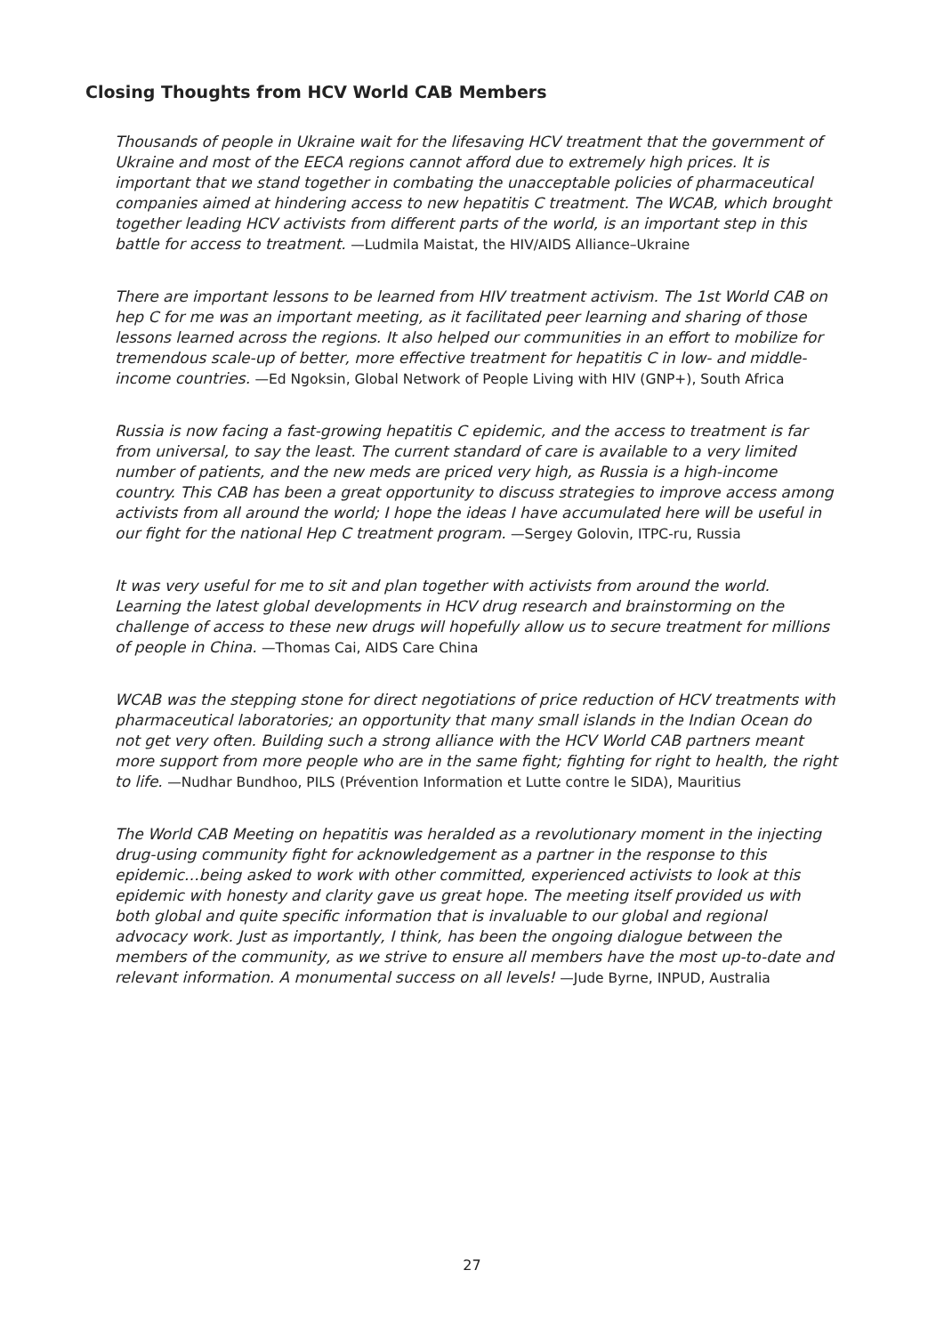Closing Thoughts from HCV World CAB Members
Thousands of people in Ukraine wait for the lifesaving HCV treatment that the government of Ukraine and most of the EECA regions cannot afford due to extremely high prices. It is important that we stand together in combating the unacceptable policies of pharmaceutical companies aimed at hindering access to new hepatitis C treatment. The WCAB, which brought together leading HCV activists from different parts of the world, is an important step in this battle for access to treatment. —Ludmila Maistat, the HIV/AIDS Alliance–Ukraine
There are important lessons to be learned from HIV treatment activism. The 1st World CAB on hep C for me was an important meeting, as it facilitated peer learning and sharing of those lessons learned across the regions. It also helped our communities in an effort to mobilize for tremendous scale-up of better, more effective treatment for hepatitis C in low- and middle-income countries. —Ed Ngoksin, Global Network of People Living with HIV (GNP+), South Africa
Russia is now facing a fast-growing hepatitis C epidemic, and the access to treatment is far from universal, to say the least. The current standard of care is available to a very limited number of patients, and the new meds are priced very high, as Russia is a high-income country. This CAB has been a great opportunity to discuss strategies to improve access among activists from all around the world; I hope the ideas I have accumulated here will be useful in our fight for the national Hep C treatment program. —Sergey Golovin, ITPC-ru, Russia
It was very useful for me to sit and plan together with activists from around the world. Learning the latest global developments in HCV drug research and brainstorming on the challenge of access to these new drugs will hopefully allow us to secure treatment for millions of people in China. —Thomas Cai, AIDS Care China
WCAB was the stepping stone for direct negotiations of price reduction of HCV treatments with pharmaceutical laboratories; an opportunity that many small islands in the Indian Ocean do not get very often. Building such a strong alliance with the HCV World CAB partners meant more support from more people who are in the same fight; fighting for right to health, the right to life. —Nudhar Bundhoo, PILS (Prévention Information et Lutte contre le SIDA), Mauritius
The World CAB Meeting on hepatitis was heralded as a revolutionary moment in the injecting drug-using community fight for acknowledgement as a partner in the response to this epidemic…being asked to work with other committed, experienced activists to look at this epidemic with honesty and clarity gave us great hope. The meeting itself provided us with both global and quite specific information that is invaluable to our global and regional advocacy work. Just as importantly, I think, has been the ongoing dialogue between the members of the community, as we strive to ensure all members have the most up-to-date and relevant information. A monumental success on all levels! —Jude Byrne, INPUD, Australia
27